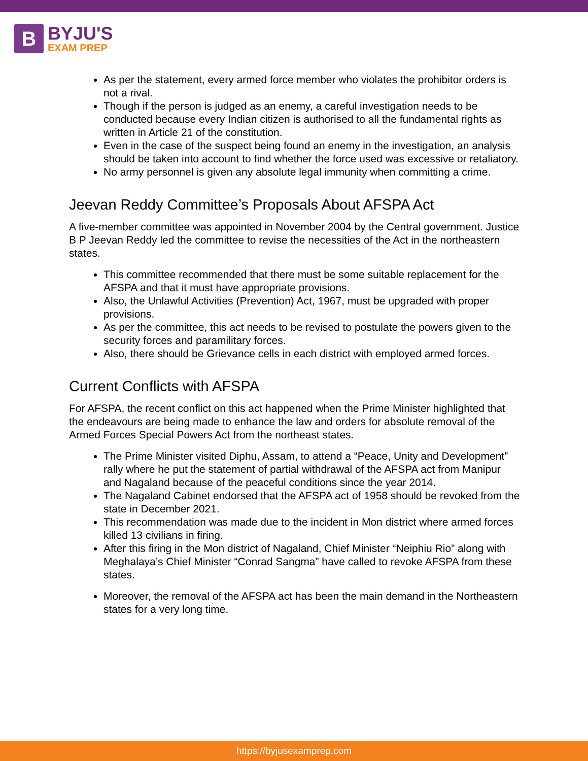B
BYJU'S
EXAM PREP
As per the statement, every armed force member who violates the prohibitor orders is not a rival.
Though if the person is judged as an enemy, a careful investigation needs to be conducted because every Indian citizen is authorised to all the fundamental rights as written in Article 21 of the constitution.
Even in the case of the suspect being found an enemy in the investigation, an analysis should be taken into account to find whether the force used was excessive or retaliatory.
No army personnel is given any absolute legal immunity when committing a crime.
Jeevan Reddy Committee’s Proposals About AFSPA Act
A five-member committee was appointed in November 2004 by the Central government. Justice B P Jeevan Reddy led the committee to revise the necessities of the Act in the northeastern states.
This committee recommended that there must be some suitable replacement for the AFSPA and that it must have appropriate provisions.
Also, the Unlawful Activities (Prevention) Act, 1967, must be upgraded with proper provisions.
As per the committee, this act needs to be revised to postulate the powers given to the security forces and paramilitary forces.
Also, there should be Grievance cells in each district with employed armed forces.
Current Conflicts with AFSPA
For AFSPA, the recent conflict on this act happened when the Prime Minister highlighted that the endeavours are being made to enhance the law and orders for absolute removal of the Armed Forces Special Powers Act from the northeast states.
The Prime Minister visited Diphu, Assam, to attend a “Peace, Unity and Development” rally where he put the statement of partial withdrawal of the AFSPA act from Manipur and Nagaland because of the peaceful conditions since the year 2014.
The Nagaland Cabinet endorsed that the AFSPA act of 1958 should be revoked from the state in December 2021.
This recommendation was made due to the incident in Mon district where armed forces killed 13 civilians in firing.
After this firing in the Mon district of Nagaland, Chief Minister “Neiphiu Rio” along with Meghalaya’s Chief Minister “Conrad Sangma” have called to revoke AFSPA from these states.
Moreover, the removal of the AFSPA act has been the main demand in the Northeastern states for a very long time.
https://byjusexamprep.com